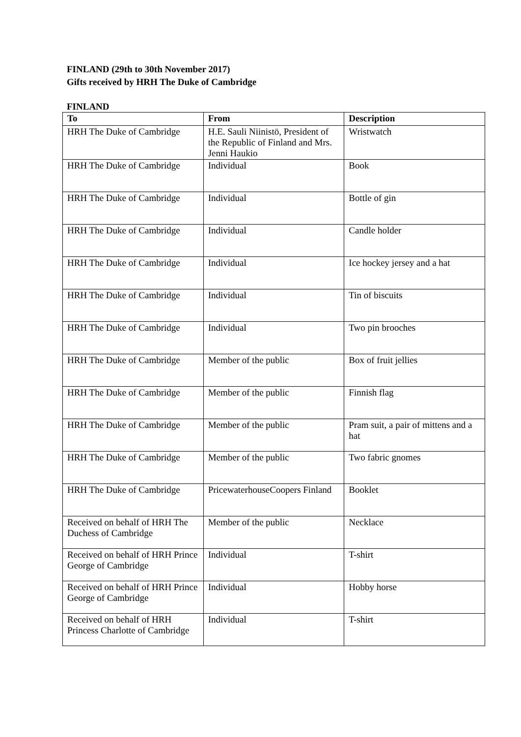FINLAND (29th to 30th November 2017)
Gifts received by HRH The Duke of Cambridge
FINLAND
| To | From | Description |
| --- | --- | --- |
| HRH The Duke of Cambridge | H.E. Sauli Niinistö, President of the Republic of Finland and Mrs. Jenni Haukio | Wristwatch |
| HRH The Duke of Cambridge | Individual | Book |
| HRH The Duke of Cambridge | Individual | Bottle of gin |
| HRH The Duke of Cambridge | Individual | Candle holder |
| HRH The Duke of Cambridge | Individual | Ice hockey jersey and a hat |
| HRH The Duke of Cambridge | Individual | Tin of biscuits |
| HRH The Duke of Cambridge | Individual | Two pin brooches |
| HRH The Duke of Cambridge | Member of the public | Box of fruit jellies |
| HRH The Duke of Cambridge | Member of the public | Finnish flag |
| HRH The Duke of Cambridge | Member of the public | Pram suit, a pair of mittens and a hat |
| HRH The Duke of Cambridge | Member of the public | Two fabric gnomes |
| HRH The Duke of Cambridge | PricewaterhouseCoopers Finland | Booklet |
| Received on behalf of HRH The Duchess of Cambridge | Member of the public | Necklace |
| Received on behalf of HRH Prince George of Cambridge | Individual | T-shirt |
| Received on behalf of HRH Prince George of Cambridge | Individual | Hobby horse |
| Received on behalf of HRH Princess Charlotte of Cambridge | Individual | T-shirt |